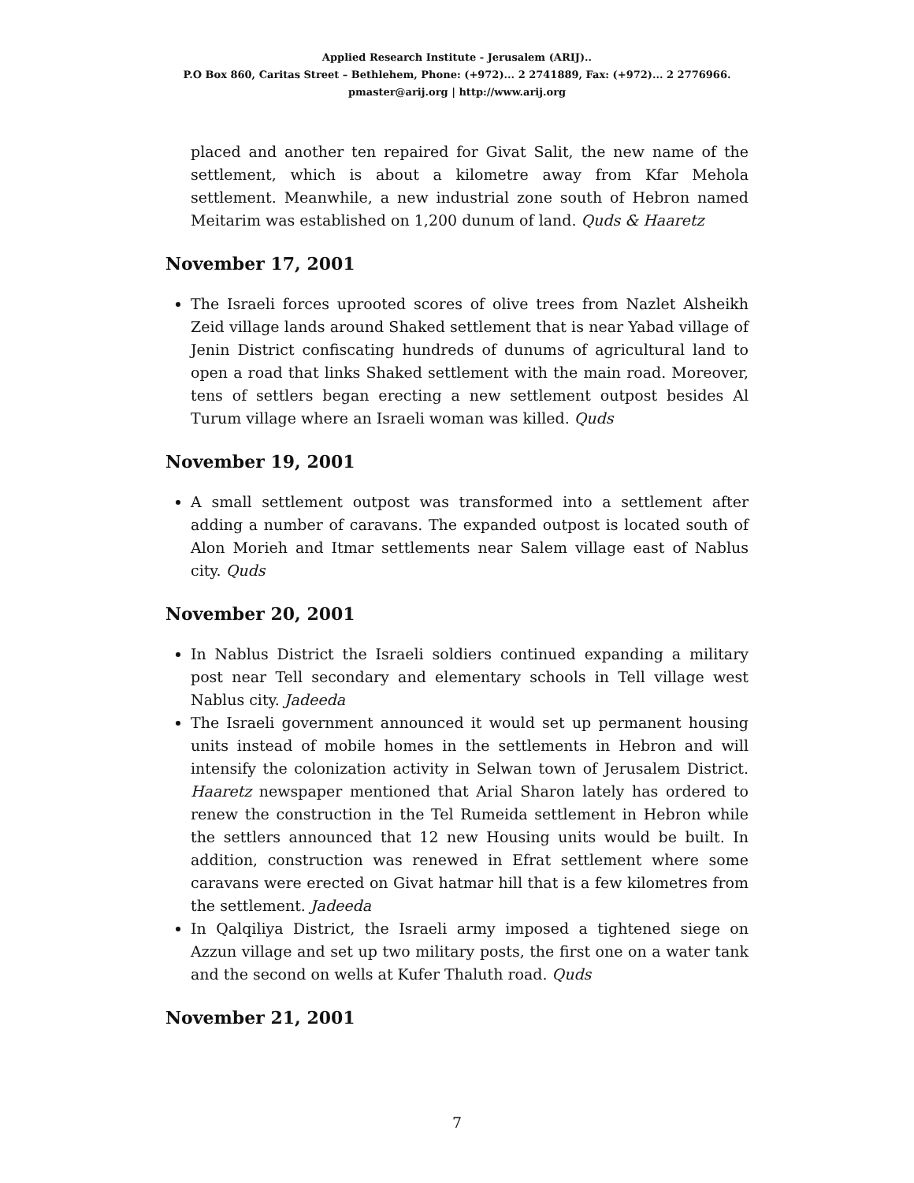Applied Research Institute - Jerusalem (ARIJ)..
P.O Box 860, Caritas Street – Bethlehem, Phone: (+972)... 2 2741889, Fax: (+972)... 2 2776966.
pmaster@arij.org | http://www.arij.org
placed and another ten repaired for Givat Salit, the new name of the settlement, which is about a kilometre away from Kfar Mehola settlement. Meanwhile, a new industrial zone south of Hebron named Meitarim was established on 1,200 dunum of land. Quds & Haaretz
November 17, 2001
The Israeli forces uprooted scores of olive trees from Nazlet Alsheikh Zeid village lands around Shaked settlement that is near Yabad village of Jenin District confiscating hundreds of dunums of agricultural land to open a road that links Shaked settlement with the main road. Moreover, tens of settlers began erecting a new settlement outpost besides Al Turum village where an Israeli woman was killed. Quds
November 19, 2001
A small settlement outpost was transformed into a settlement after adding a number of caravans. The expanded outpost is located south of Alon Morieh and Itmar settlements near Salem village east of Nablus city. Quds
November 20, 2001
In Nablus District the Israeli soldiers continued expanding a military post near Tell secondary and elementary schools in Tell village west Nablus city. Jadeeda
The Israeli government announced it would set up permanent housing units instead of mobile homes in the settlements in Hebron and will intensify the colonization activity in Selwan town of Jerusalem District. Haaretz newspaper mentioned that Arial Sharon lately has ordered to renew the construction in the Tel Rumeida settlement in Hebron while the settlers announced that 12 new Housing units would be built. In addition, construction was renewed in Efrat settlement where some caravans were erected on Givat hatmar hill that is a few kilometres from the settlement. Jadeeda
In Qalqiliya District, the Israeli army imposed a tightened siege on Azzun village and set up two military posts, the first one on a water tank and the second on wells at Kufer Thaluth road. Quds
November 21, 2001
7